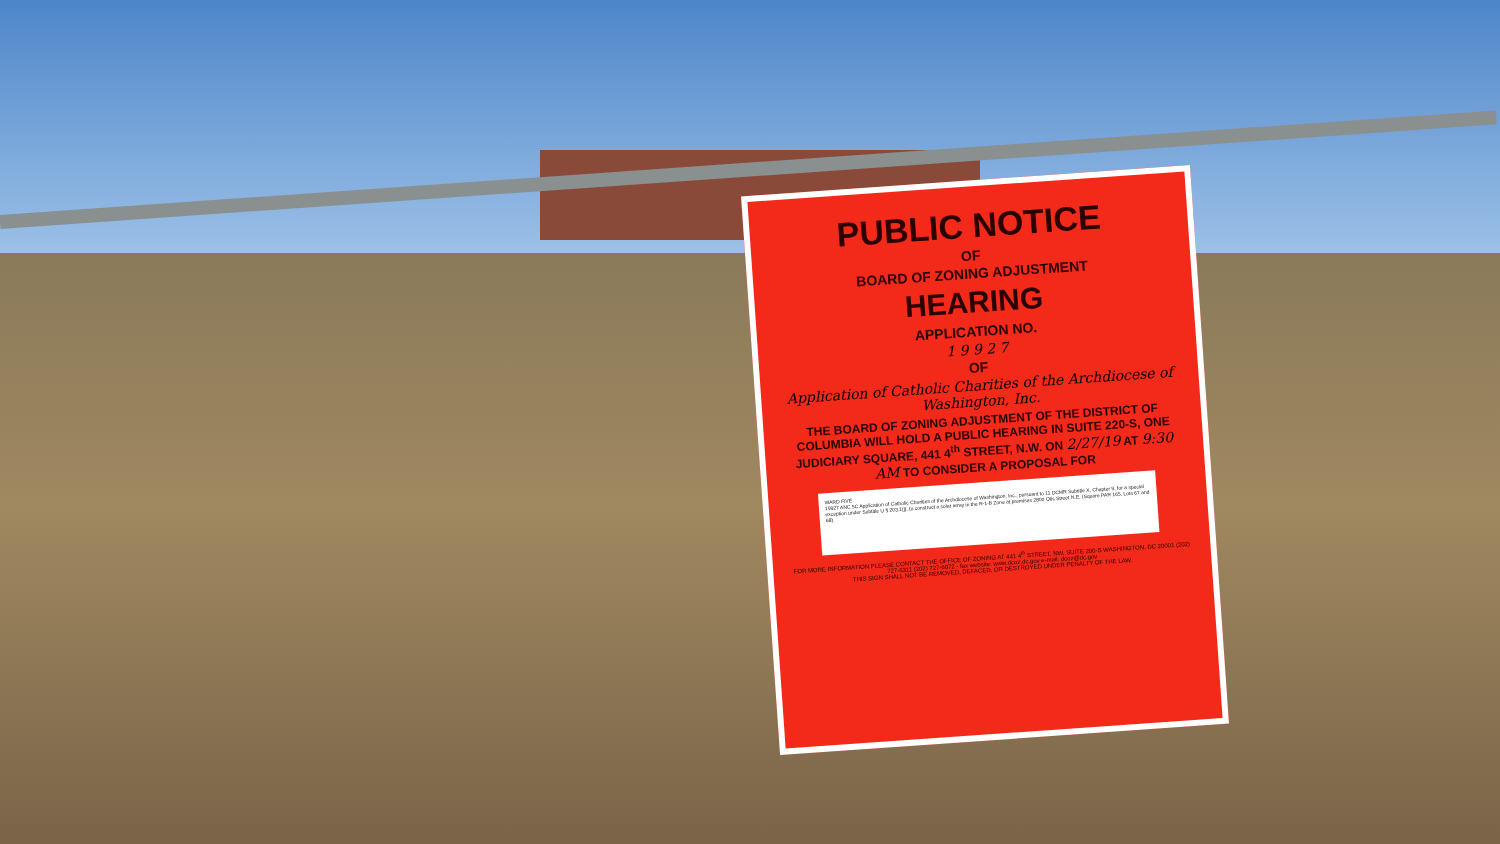PUBLIC NOTICE
OF
BOARD OF ZONING ADJUSTMENT
HEARING
APPLICATION NO.
1 9 9 2 7
OF
Application of Catholic Charities of the Archdiocese of Washington, Inc.
THE BOARD OF ZONING ADJUSTMENT OF THE DISTRICT OF COLUMBIA WILL HOLD A PUBLIC HEARING IN SUITE 220-S, ONE JUDICIARY SQUARE, 441 4<sup>th</sup> STREET, N.W. ON 2/27/19 AT 9:30 AM TO CONSIDER A PROPOSAL FOR
WARD FIVE
19927 ANC 5C Application of Catholic Charities of the Archdiocese of Washington, Inc., pursuant to 11 DCMR Subtitle X, Chapter 9, for a special exception under Subtitle U § 203.1(j), to construct a solar array in the R-1-B Zone at premises 2800 Otis Street N.E. (Square PAR 165, Lots 67 and 68).
FOR MORE INFORMATION PLEASE CONTACT THE OFFICE OF ZONING AT 441 4<sup>th</sup> STREET, NW, SUITE 200-S WASHINGTON, DC 20001 (202) 727-6311 (202) 727-6072 - fax website: www.dcoz.dc.gov e-mail: dcoz@dc.gov
THIS SIGN SHALL NOT BE REMOVED, DEFACED, OR DESTROYED UNDER PENALTY OF THE LAW.